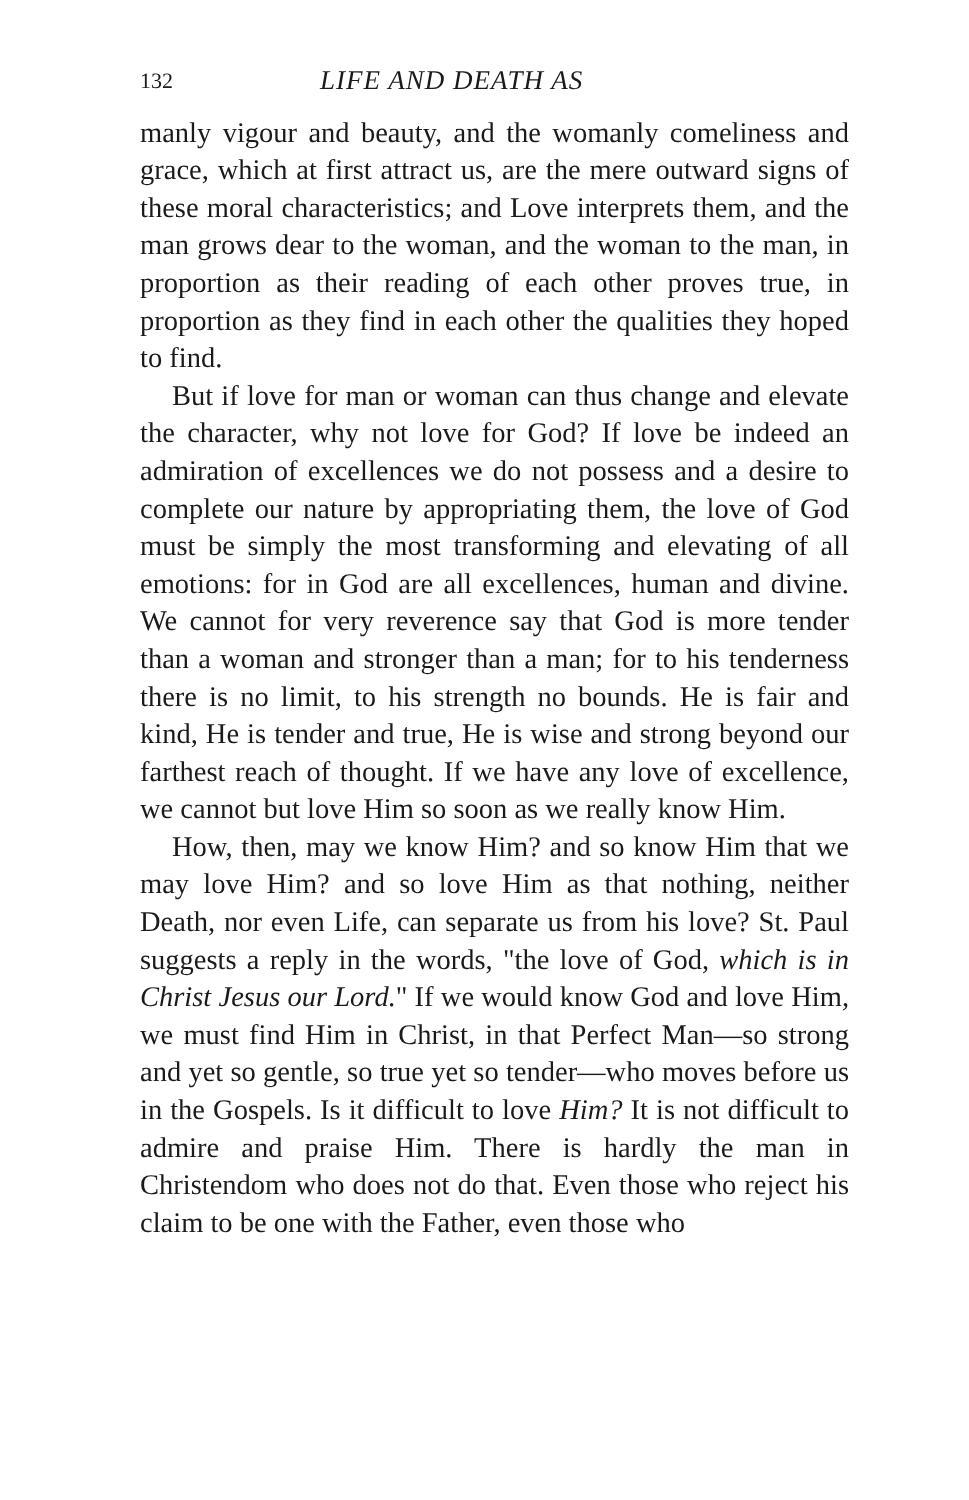132 LIFE AND DEATH AS
manly vigour and beauty, and the womanly comeliness and grace, which at first attract us, are the mere outward signs of these moral characteristics; and Love interprets them, and the man grows dear to the woman, and the woman to the man, in proportion as their reading of each other proves true, in proportion as they find in each other the qualities they hoped to find.
But if love for man or woman can thus change and elevate the character, why not love for God? If love be indeed an admiration of excellences we do not possess and a desire to complete our nature by appropriating them, the love of God must be simply the most transforming and elevating of all emotions: for in God are all excellences, human and divine. We cannot for very reverence say that God is more tender than a woman and stronger than a man; for to his tenderness there is no limit, to his strength no bounds. He is fair and kind, He is tender and true, He is wise and strong beyond our farthest reach of thought. If we have any love of excellence, we cannot but love Him so soon as we really know Him.
How, then, may we know Him? and so know Him that we may love Him? and so love Him as that nothing, neither Death, nor even Life, can separate us from his love? St. Paul suggests a reply in the words, "the love of God, which is in Christ Jesus our Lord." If we would know God and love Him, we must find Him in Christ, in that Perfect Man—so strong and yet so gentle, so true yet so tender—who moves before us in the Gospels. Is it difficult to love Him? It is not difficult to admire and praise Him. There is hardly the man in Christendom who does not do that. Even those who reject his claim to be one with the Father, even those who